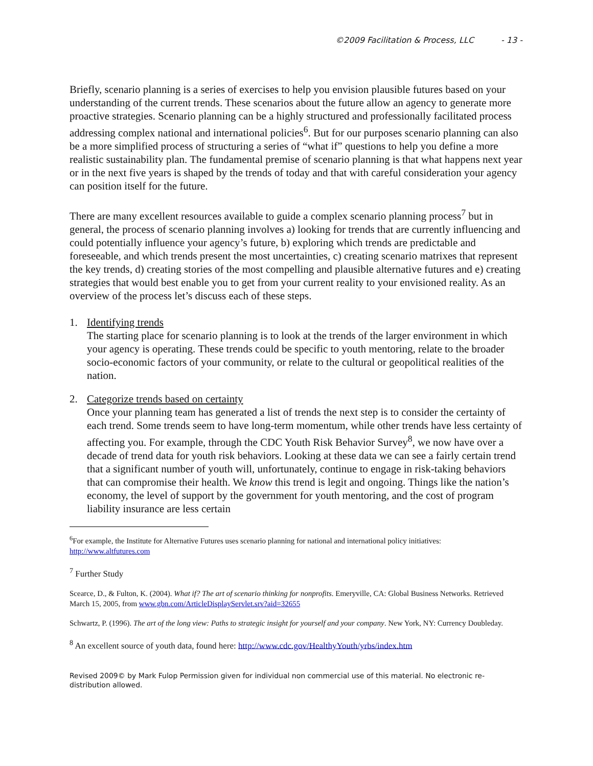©2009 Facilitation & Process, LLC - 13 -
Briefly, scenario planning is a series of exercises to help you envision plausible futures based on your understanding of the current trends. These scenarios about the future allow an agency to generate more proactive strategies. Scenario planning can be a highly structured and professionally facilitated process addressing complex national and international policies<sup>6</sup>. But for our purposes scenario planning can also be a more simplified process of structuring a series of “what if” questions to help you define a more realistic sustainability plan. The fundamental premise of scenario planning is that what happens next year or in the next five years is shaped by the trends of today and that with careful consideration your agency can position itself for the future.
There are many excellent resources available to guide a complex scenario planning process<sup>7</sup> but in general, the process of scenario planning involves a) looking for trends that are currently influencing and could potentially influence your agency’s future, b) exploring which trends are predictable and foreseeable, and which trends present the most uncertainties, c) creating scenario matrixes that represent the key trends, d) creating stories of the most compelling and plausible alternative futures and e) creating strategies that would best enable you to get from your current reality to your envisioned reality. As an overview of the process let’s discuss each of these steps.
1. Identifying trends
The starting place for scenario planning is to look at the trends of the larger environment in which your agency is operating. These trends could be specific to youth mentoring, relate to the broader socio-economic factors of your community, or relate to the cultural or geopolitical realities of the nation.
2. Categorize trends based on certainty
Once your planning team has generated a list of trends the next step is to consider the certainty of each trend. Some trends seem to have long-term momentum, while other trends have less certainty of affecting you. For example, through the CDC Youth Risk Behavior Survey<sup>8</sup>, we now have over a decade of trend data for youth risk behaviors. Looking at these data we can see a fairly certain trend that a significant number of youth will, unfortunately, continue to engage in risk-taking behaviors that can compromise their health. We know this trend is legit and ongoing. Things like the nation’s economy, the level of support by the government for youth mentoring, and the cost of program liability insurance are less certain
<sup>6</sup> For example, the Institute for Alternative Futures uses scenario planning for national and international policy initiatives: http://www.altfutures.com
<sup>7</sup> Further Study
Scearce, D., & Fulton, K. (2004). What if? The art of scenario thinking for nonprofits. Emeryville, CA: Global Business Networks. Retrieved March 15, 2005, from www.gbn.com/ArticleDisplayServlet.srv?aid=32655
Schwartz, P. (1996). The art of the long view: Paths to strategic insight for yourself and your company. New York, NY: Currency Doubleday.
<sup>8</sup> An excellent source of youth data, found here: http://www.cdc.gov/HealthyYouth/yrbs/index.htm
Revised 2009© by Mark Fulop Permission given for individual non commercial use of this material. No electronic re-distribution allowed.